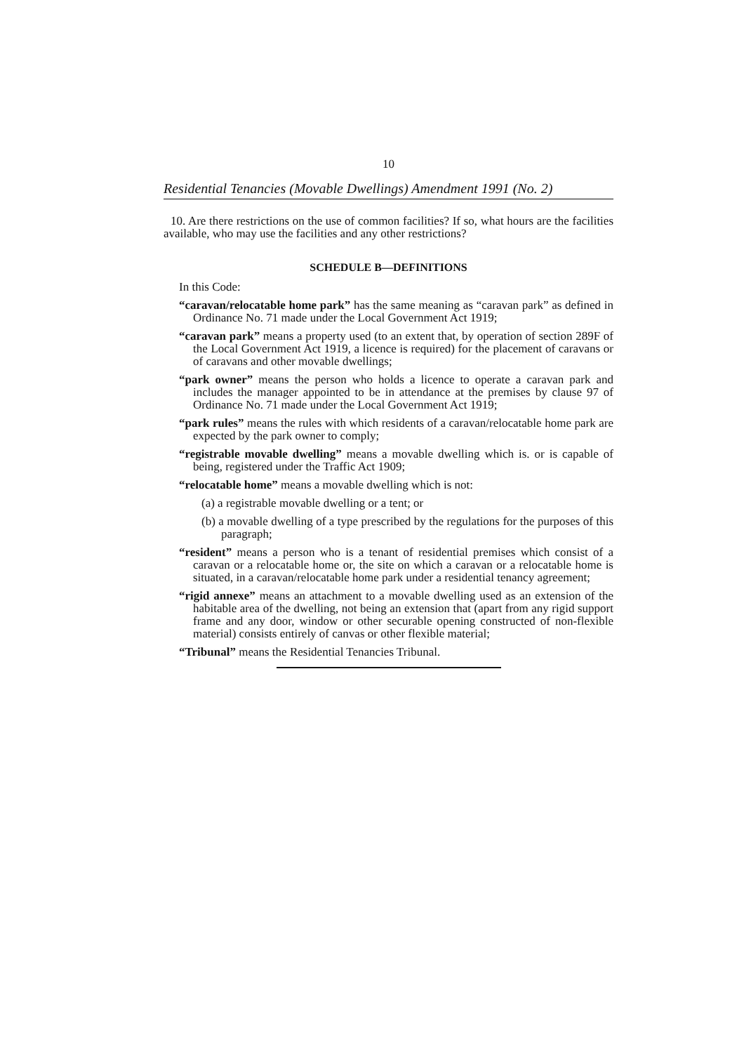10
Residential Tenancies (Movable Dwellings) Amendment 1991 (No. 2)
10. Are there restrictions on the use of common facilities? If so, what hours are the facilities available, who may use the facilities and any other restrictions?
SCHEDULE B—DEFINITIONS
In this Code:
“caravan/relocatable home park” has the same meaning as “caravan park” as defined in Ordinance No. 71 made under the Local Government Act 1919;
“caravan park” means a property used (to an extent that, by operation of section 289F of the Local Government Act 1919, a licence is required) for the placement of caravans or of caravans and other movable dwellings;
“park owner” means the person who holds a licence to operate a caravan park and includes the manager appointed to be in attendance at the premises by clause 97 of Ordinance No. 71 made under the Local Government Act 1919;
“park rules” means the rules with which residents of a caravan/relocatable home park are expected by the park owner to comply;
“registrable movable dwelling” means a movable dwelling which is. or is capable of being, registered under the Traffic Act 1909;
“relocatable home” means a movable dwelling which is not:
(a) a registrable movable dwelling or a tent; or
(b) a movable dwelling of a type prescribed by the regulations for the purposes of this paragraph;
“resident” means a person who is a tenant of residential premises which consist of a caravan or a relocatable home or, the site on which a caravan or a relocatable home is situated, in a caravan/relocatable home park under a residential tenancy agreement;
“rigid annexe” means an attachment to a movable dwelling used as an extension of the habitable area of the dwelling, not being an extension that (apart from any rigid support frame and any door, window or other securable opening constructed of non-flexible material) consists entirely of canvas or other flexible material;
“Tribunal” means the Residential Tenancies Tribunal.